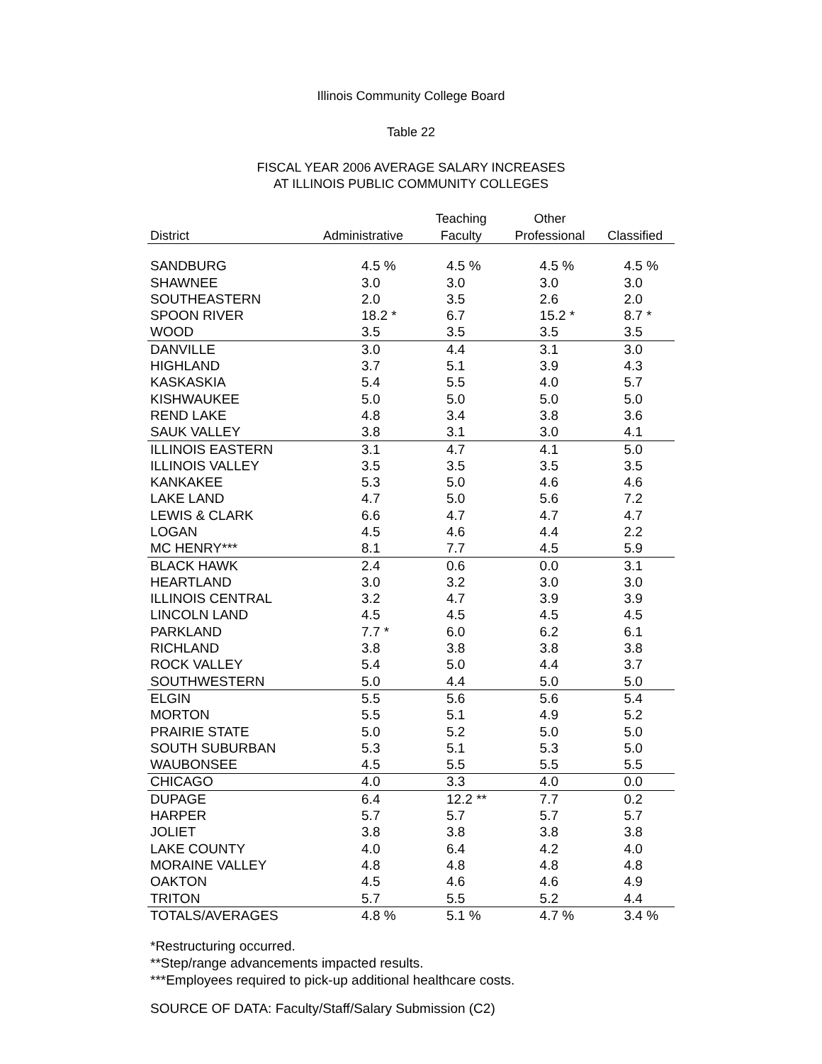Illinois Community College Board
Table 22
FISCAL YEAR 2006 AVERAGE SALARY INCREASES
AT ILLINOIS PUBLIC COMMUNITY COLLEGES
| | | Teaching | Other | |
| --- | --- | --- | --- | --- |
| District | Administrative | Faculty | Professional | Classified |
| SANDBURG | 4.5 % | 4.5 % | 4.5 % | 4.5 % |
| SHAWNEE | 3.0 | 3.0 | 3.0 | 3.0 |
| SOUTHEASTERN | 2.0 | 3.5 | 2.6 | 2.0 |
| SPOON RIVER | 18.2 * | 6.7 | 15.2 * | 8.7 * |
| WOOD | 3.5 | 3.5 | 3.5 | 3.5 |
| DANVILLE | 3.0 | 4.4 | 3.1 | 3.0 |
| HIGHLAND | 3.7 | 5.1 | 3.9 | 4.3 |
| KASKASKIA | 5.4 | 5.5 | 4.0 | 5.7 |
| KISHWAUKEE | 5.0 | 5.0 | 5.0 | 5.0 |
| REND LAKE | 4.8 | 3.4 | 3.8 | 3.6 |
| SAUK VALLEY | 3.8 | 3.1 | 3.0 | 4.1 |
| ILLINOIS EASTERN | 3.1 | 4.7 | 4.1 | 5.0 |
| ILLINOIS VALLEY | 3.5 | 3.5 | 3.5 | 3.5 |
| KANKAKEE | 5.3 | 5.0 | 4.6 | 4.6 |
| LAKE LAND | 4.7 | 5.0 | 5.6 | 7.2 |
| LEWIS & CLARK | 6.6 | 4.7 | 4.7 | 4.7 |
| LOGAN | 4.5 | 4.6 | 4.4 | 2.2 |
| MC HENRY*** | 8.1 | 7.7 | 4.5 | 5.9 |
| BLACK HAWK | 2.4 | 0.6 | 0.0 | 3.1 |
| HEARTLAND | 3.0 | 3.2 | 3.0 | 3.0 |
| ILLINOIS CENTRAL | 3.2 | 4.7 | 3.9 | 3.9 |
| LINCOLN LAND | 4.5 | 4.5 | 4.5 | 4.5 |
| PARKLAND | 7.7 * | 6.0 | 6.2 | 6.1 |
| RICHLAND | 3.8 | 3.8 | 3.8 | 3.8 |
| ROCK VALLEY | 5.4 | 5.0 | 4.4 | 3.7 |
| SOUTHWESTERN | 5.0 | 4.4 | 5.0 | 5.0 |
| ELGIN | 5.5 | 5.6 | 5.6 | 5.4 |
| MORTON | 5.5 | 5.1 | 4.9 | 5.2 |
| PRAIRIE STATE | 5.0 | 5.2 | 5.0 | 5.0 |
| SOUTH SUBURBAN | 5.3 | 5.1 | 5.3 | 5.0 |
| WAUBONSEE | 4.5 | 5.5 | 5.5 | 5.5 |
| CHICAGO | 4.0 | 3.3 | 4.0 | 0.0 |
| DUPAGE | 6.4 | 12.2 ** | 7.7 | 0.2 |
| HARPER | 5.7 | 5.7 | 5.7 | 5.7 |
| JOLIET | 3.8 | 3.8 | 3.8 | 3.8 |
| LAKE COUNTY | 4.0 | 6.4 | 4.2 | 4.0 |
| MORAINE VALLEY | 4.8 | 4.8 | 4.8 | 4.8 |
| OAKTON | 4.5 | 4.6 | 4.6 | 4.9 |
| TRITON | 5.7 | 5.5 | 5.2 | 4.4 |
| TOTALS/AVERAGES | 4.8 % | 5.1 % | 4.7 % | 3.4 % |
*Restructuring occurred.
**Step/range advancements impacted results.
***Employees required to pick-up additional healthcare costs.
SOURCE OF DATA: Faculty/Staff/Salary Submission (C2)